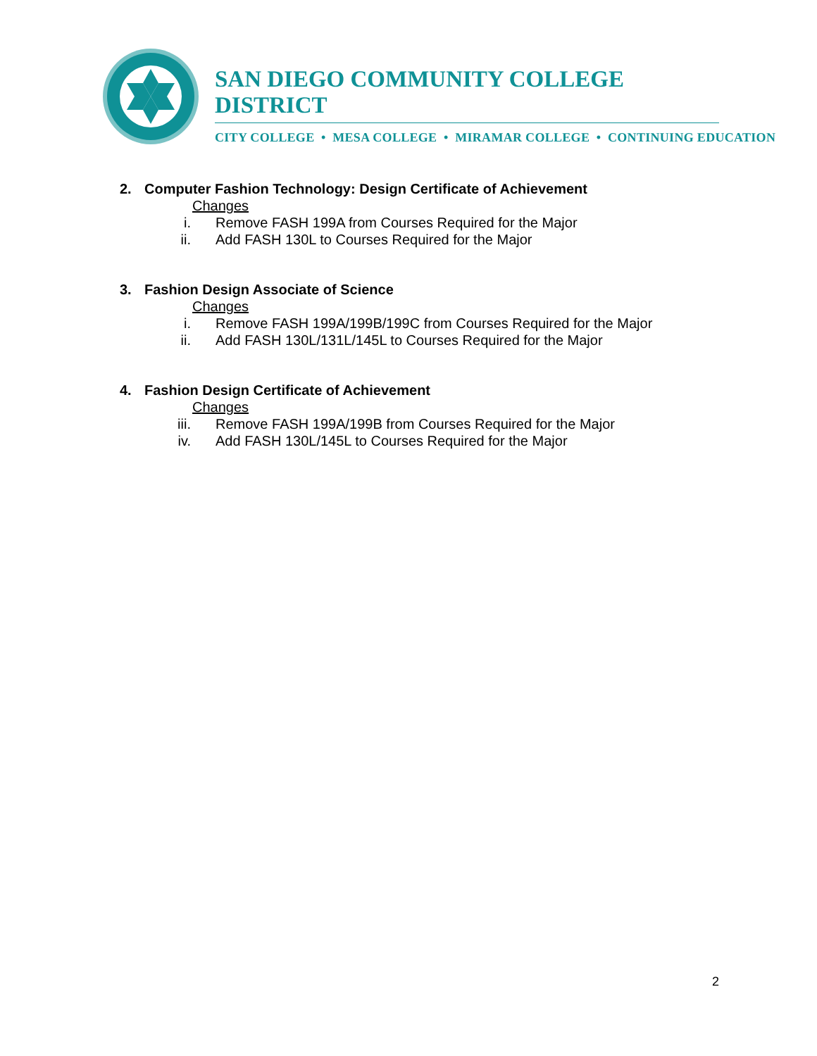SAN DIEGO COMMUNITY COLLEGE DISTRICT
CITY COLLEGE • MESA COLLEGE • MIRAMAR COLLEGE • CONTINUING EDUCATION
2. Computer Fashion Technology: Design Certificate of Achievement
Changes
i. Remove FASH 199A from Courses Required for the Major
ii. Add FASH 130L to Courses Required for the Major
3. Fashion Design Associate of Science
Changes
i. Remove FASH 199A/199B/199C from Courses Required for the Major
ii. Add FASH 130L/131L/145L to Courses Required for the Major
4. Fashion Design Certificate of Achievement
Changes
iii. Remove FASH 199A/199B from Courses Required for the Major
iv. Add FASH 130L/145L to Courses Required for the Major
2